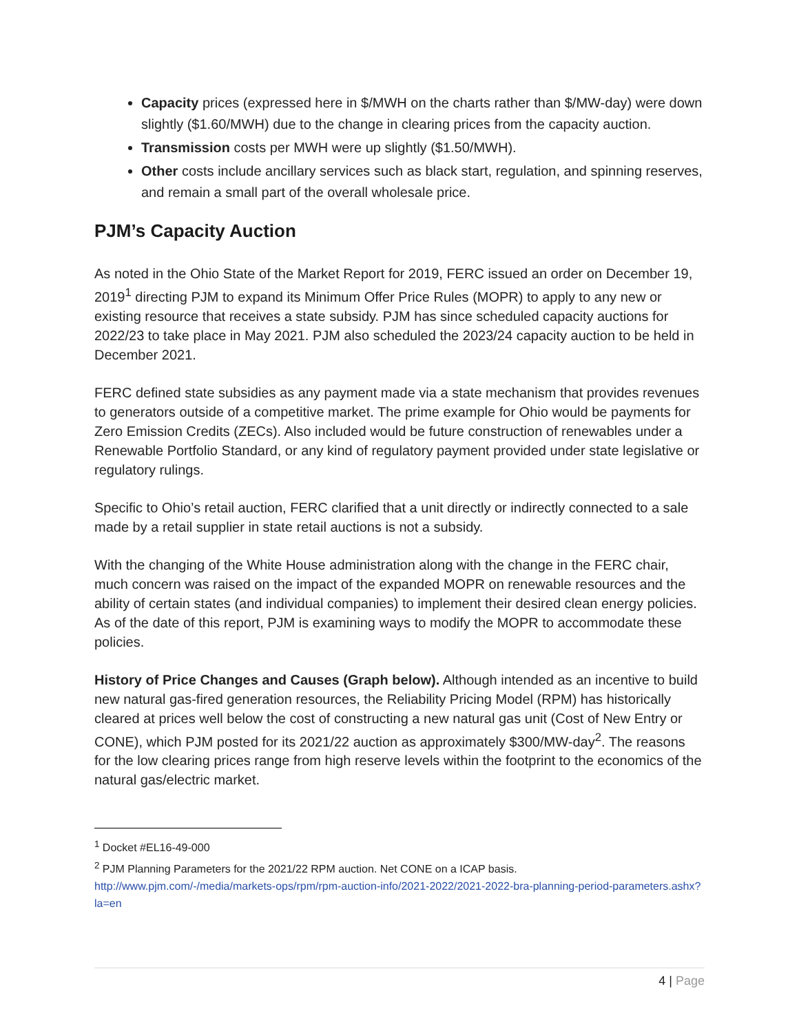Capacity prices (expressed here in $/MWH on the charts rather than $/MW-day) were down slightly ($1.60/MWH) due to the change in clearing prices from the capacity auction.
Transmission costs per MWH were up slightly ($1.50/MWH).
Other costs include ancillary services such as black start, regulation, and spinning reserves, and remain a small part of the overall wholesale price.
PJM’s Capacity Auction
As noted in the Ohio State of the Market Report for 2019, FERC issued an order on December 19, 2019<sup>1</sup> directing PJM to expand its Minimum Offer Price Rules (MOPR) to apply to any new or existing resource that receives a state subsidy. PJM has since scheduled capacity auctions for 2022/23 to take place in May 2021. PJM also scheduled the 2023/24 capacity auction to be held in December 2021.
FERC defined state subsidies as any payment made via a state mechanism that provides revenues to generators outside of a competitive market. The prime example for Ohio would be payments for Zero Emission Credits (ZECs). Also included would be future construction of renewables under a Renewable Portfolio Standard, or any kind of regulatory payment provided under state legislative or regulatory rulings.
Specific to Ohio’s retail auction, FERC clarified that a unit directly or indirectly connected to a sale made by a retail supplier in state retail auctions is not a subsidy.
With the changing of the White House administration along with the change in the FERC chair, much concern was raised on the impact of the expanded MOPR on renewable resources and the ability of certain states (and individual companies) to implement their desired clean energy policies. As of the date of this report, PJM is examining ways to modify the MOPR to accommodate these policies.
History of Price Changes and Causes (Graph below). Although intended as an incentive to build new natural gas-fired generation resources, the Reliability Pricing Model (RPM) has historically cleared at prices well below the cost of constructing a new natural gas unit (Cost of New Entry or CONE), which PJM posted for its 2021/22 auction as approximately $300/MW-day<sup>2</sup>. The reasons for the low clearing prices range from high reserve levels within the footprint to the economics of the natural gas/electric market.
<sup>1</sup> Docket #EL16-49-000
<sup>2</sup> PJM Planning Parameters for the 2021/22 RPM auction. Net CONE on a ICAP basis.
http://www.pjm.com/-/media/markets-ops/rpm/rpm-auction-info/2021-2022/2021-2022-bra-planning-period-parameters.ashx?la=en
4 | Page